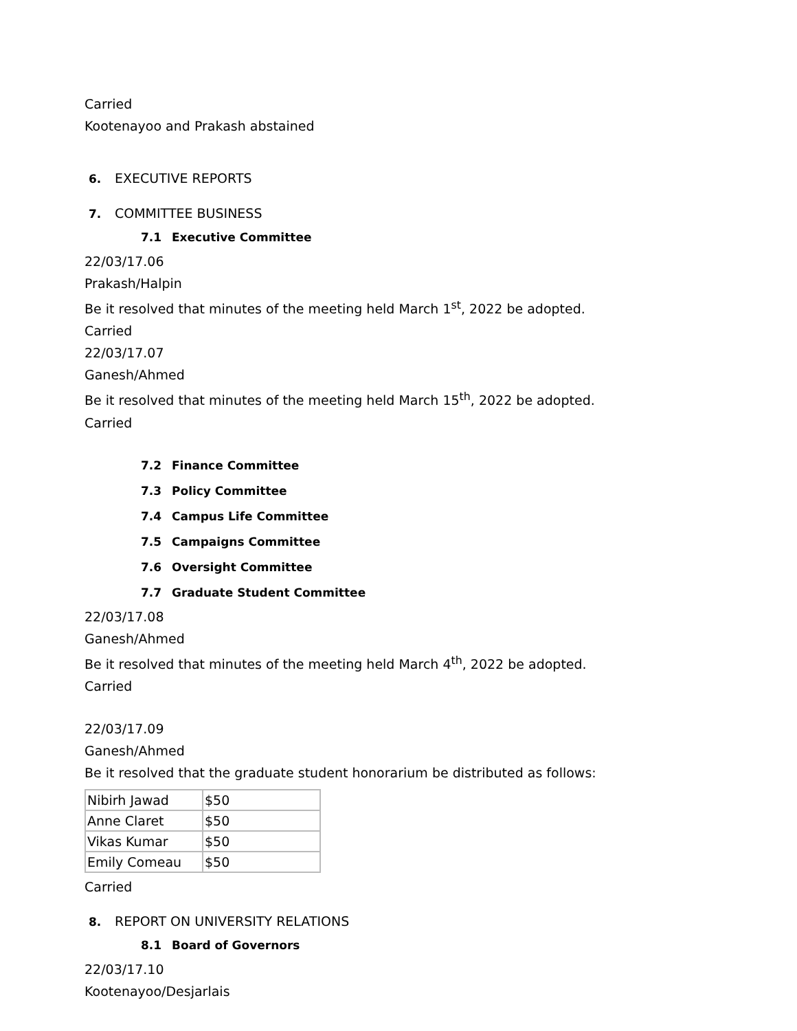Carried
Kootenayoo and Prakash abstained
6. EXECUTIVE REPORTS
7. COMMITTEE BUSINESS
7.1 Executive Committee
22/03/17.06
Prakash/Halpin
Be it resolved that minutes of the meeting held March 1<sup>st</sup>, 2022 be adopted.
Carried
22/03/17.07
Ganesh/Ahmed
Be it resolved that minutes of the meeting held March 15<sup>th</sup>, 2022 be adopted.
Carried
7.2 Finance Committee
7.3 Policy Committee
7.4 Campus Life Committee
7.5 Campaigns Committee
7.6 Oversight Committee
7.7 Graduate Student Committee
22/03/17.08
Ganesh/Ahmed
Be it resolved that minutes of the meeting held March 4<sup>th</sup>, 2022 be adopted.
Carried
22/03/17.09
Ganesh/Ahmed
Be it resolved that the graduate student honorarium be distributed as follows:
| Nibirh Jawad | $50 |
| Anne Claret | $50 |
| Vikas Kumar | $50 |
| Emily Comeau | $50 |
Carried
8. REPORT ON UNIVERSITY RELATIONS
8.1 Board of Governors
22/03/17.10
Kootenayoo/Desjarlais